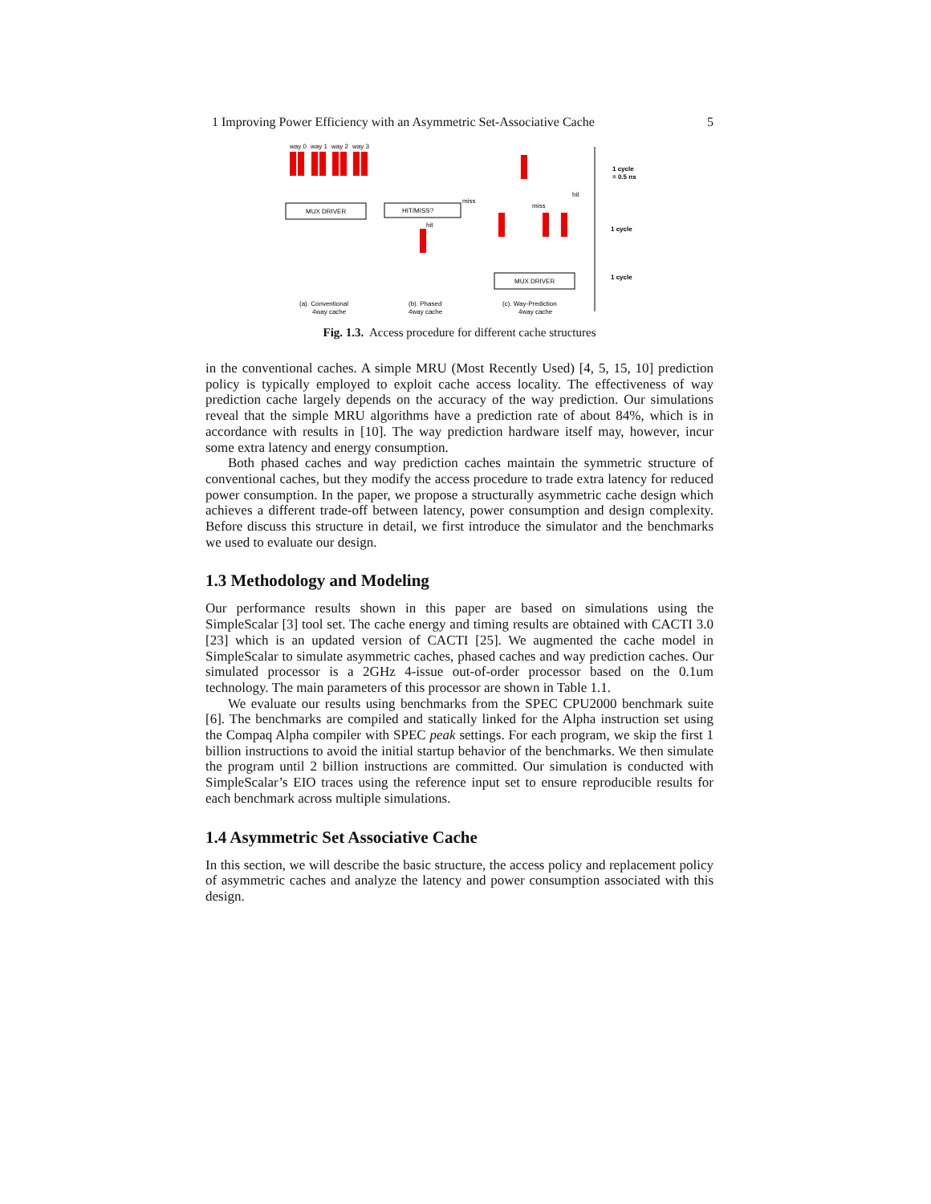1 Improving Power Efficiency with an Asymmetric Set-Associative Cache 5
way 0
way 1
way 2
way 3
MUX DRIVER
HIT/MISS?
miss
hit
MUX DRIVER
miss
hit
1 cycle
= 0.5 ns
1 cycle
1 cycle
(a). Conventional
4way cache
(b). Phased
4way cache
(c). Way-Prediction
4way cache
Fig. 1.3. Access procedure for different cache structures
in the conventional caches. A simple MRU (Most Recently Used) [4, 5, 15, 10] prediction policy is typically employed to exploit cache access locality. The effectiveness of way prediction cache largely depends on the accuracy of the way prediction. Our simulations reveal that the simple MRU algorithms have a prediction rate of about 84%, which is in accordance with results in [10]. The way prediction hardware itself may, however, incur some extra latency and energy consumption.
Both phased caches and way prediction caches maintain the symmetric structure of conventional caches, but they modify the access procedure to trade extra latency for reduced power consumption. In the paper, we propose a structurally asymmetric cache design which achieves a different trade-off between latency, power consumption and design complexity. Before discuss this structure in detail, we first introduce the simulator and the benchmarks we used to evaluate our design.
1.3 Methodology and Modeling
Our performance results shown in this paper are based on simulations using the SimpleScalar [3] tool set. The cache energy and timing results are obtained with CACTI 3.0 [23] which is an updated version of CACTI [25]. We augmented the cache model in SimpleScalar to simulate asymmetric caches, phased caches and way prediction caches. Our simulated processor is a 2GHz 4-issue out-of-order processor based on the 0.1um technology. The main parameters of this processor are shown in Table 1.1.
We evaluate our results using benchmarks from the SPEC CPU2000 benchmark suite [6]. The benchmarks are compiled and statically linked for the Alpha instruction set using the Compaq Alpha compiler with SPEC peak settings. For each program, we skip the first 1 billion instructions to avoid the initial startup behavior of the benchmarks. We then simulate the program until 2 billion instructions are committed. Our simulation is conducted with SimpleScalar’s EIO traces using the reference input set to ensure reproducible results for each benchmark across multiple simulations.
1.4 Asymmetric Set Associative Cache
In this section, we will describe the basic structure, the access policy and replacement policy of asymmetric caches and analyze the latency and power consumption associated with this design.